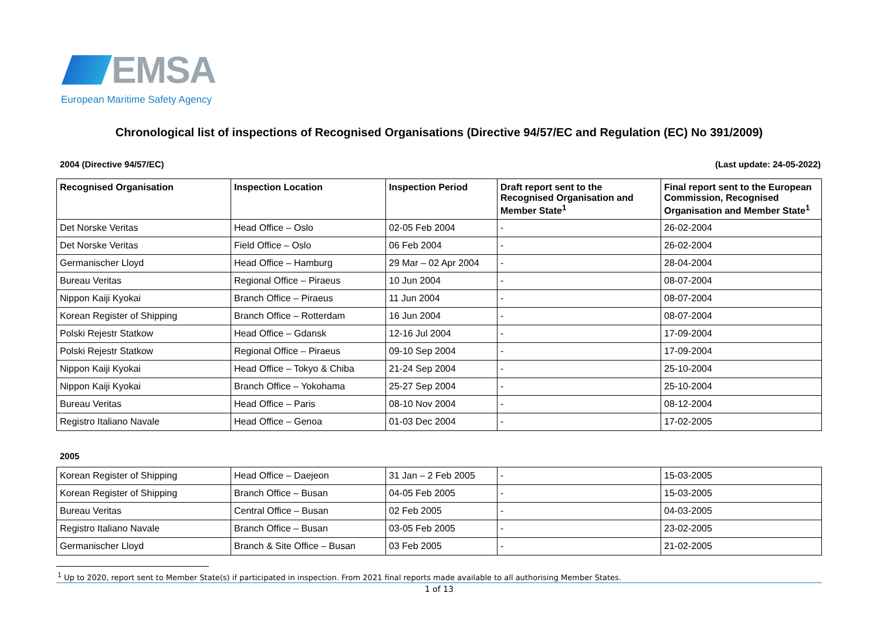EMSA
European Maritime Safety Agency
Chronological list of inspections of Recognised Organisations (Directive 94/57/EC and Regulation (EC) No 391/2009)
2004 (Directive 94/57/EC) (Last update: 24-05-2022)
| Recognised Organisation | Inspection Location | Inspection Period | Draft report sent to the Recognised Organisation and Member State<sup>1</sup> | Final report sent to the European Commission, Recognised Organisation and Member State<sup>1</sup> |
| --- | --- | --- | --- | --- |
| Det Norske Veritas | Head Office – Oslo | 02-05 Feb 2004 | - | 26-02-2004 |
| Det Norske Veritas | Field Office – Oslo | 06 Feb 2004 | - | 26-02-2004 |
| Germanischer Lloyd | Head Office – Hamburg | 29 Mar – 02 Apr 2004 | - | 28-04-2004 |
| Bureau Veritas | Regional Office – Piraeus | 10 Jun 2004 | - | 08-07-2004 |
| Nippon Kaiji Kyokai | Branch Office – Piraeus | 11 Jun 2004 | - | 08-07-2004 |
| Korean Register of Shipping | Branch Office – Rotterdam | 16 Jun 2004 | - | 08-07-2004 |
| Polski Rejestr Statkow | Head Office – Gdansk | 12-16 Jul 2004 | - | 17-09-2004 |
| Polski Rejestr Statkow | Regional Office – Piraeus | 09-10 Sep 2004 | - | 17-09-2004 |
| Nippon Kaiji Kyokai | Head Office – Tokyo & Chiba | 21-24 Sep 2004 | - | 25-10-2004 |
| Nippon Kaiji Kyokai | Branch Office – Yokohama | 25-27 Sep 2004 | - | 25-10-2004 |
| Bureau Veritas | Head Office – Paris | 08-10 Nov 2004 | - | 08-12-2004 |
| Registro Italiano Navale | Head Office – Genoa | 01-03 Dec 2004 | - | 17-02-2005 |
2005
| Korean Register of Shipping | Head Office – Daejeon | 31 Jan – 2 Feb 2005 | - | 15-03-2005 |
| Korean Register of Shipping | Branch Office – Busan | 04-05 Feb 2005 | - | 15-03-2005 |
| Bureau Veritas | Central Office – Busan | 02 Feb 2005 | - | 04-03-2005 |
| Registro Italiano Navale | Branch Office – Busan | 03-05 Feb 2005 | - | 23-02-2005 |
| Germanischer Lloyd | Branch & Site Office – Busan | 03 Feb 2005 | - | 21-02-2005 |
<sup>1</sup> Up to 2020, report sent to Member State(s) if participated in inspection. From 2021 final reports made available to all authorising Member States.
1 of 13